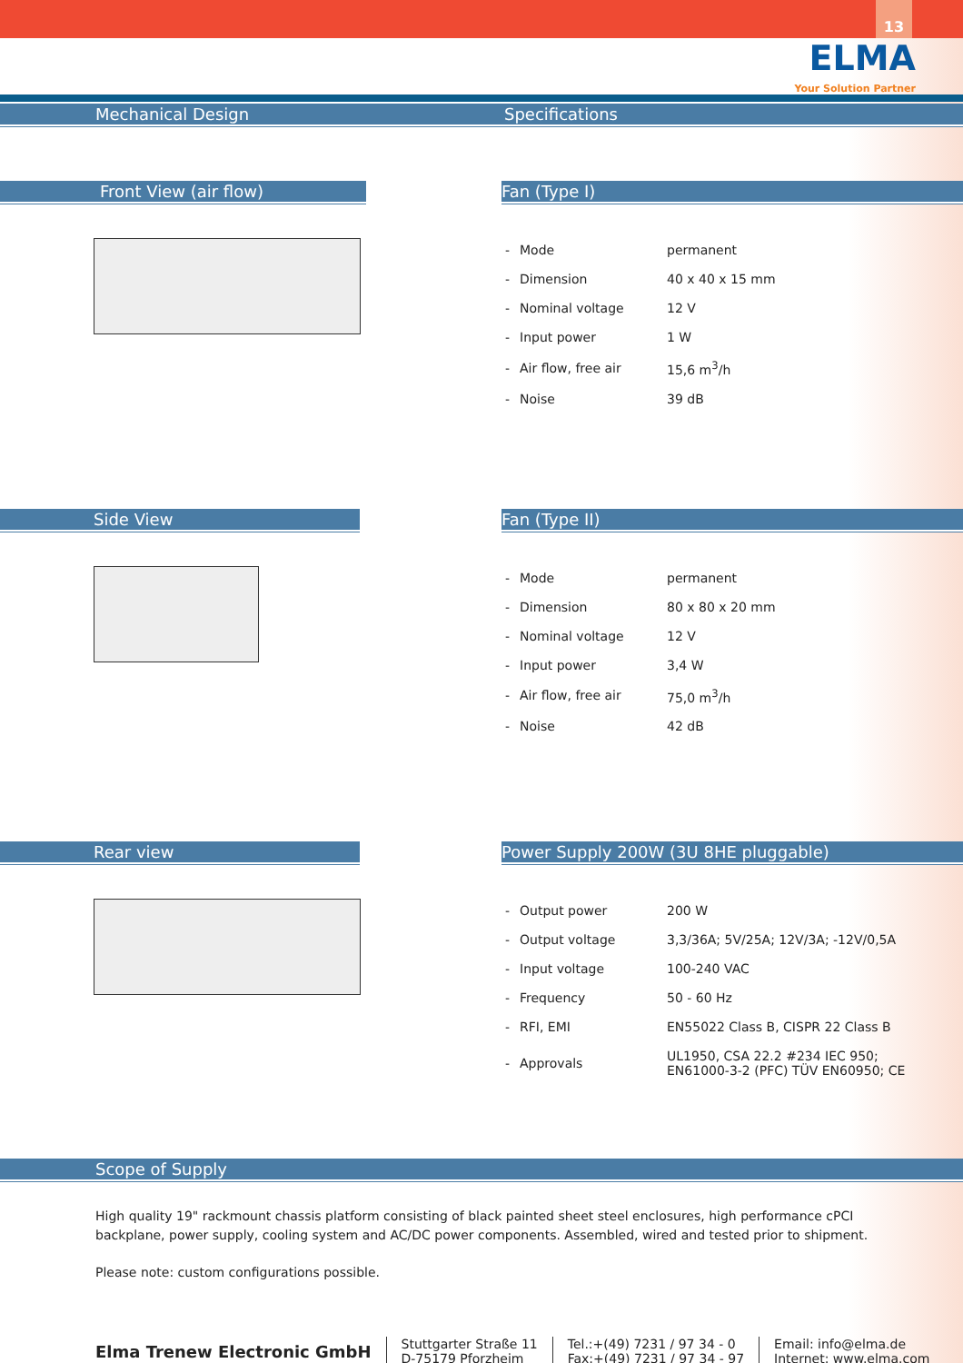13
ELMA
Your Solution Partner
Mechanical Design Specifications
Front View (air flow) Fan (Type I)
| - | Mode | permanent |
| - | Dimension | 40 x 40 x 15 mm |
| - | Nominal voltage | 12 V |
| - | Input power | 1 W |
| - | Air flow, free air | 15,6 m<sup>3</sup>/h |
| - | Noise | 39 dB |
Side View Fan (Type II)
| - | Mode | permanent |
| - | Dimension | 80 x 80 x 20 mm |
| - | Nominal voltage | 12 V |
| - | Input power | 3,4 W |
| - | Air flow, free air | 75,0 m<sup>3</sup>/h |
| - | Noise | 42 dB |
Rear view Power Supply 200W (3U 8HE pluggable)
| - | Output power | 200 W |
| - | Output voltage | 3,3/36A; 5V/25A; 12V/3A; -12V/0,5A |
| - | Input voltage | 100-240 VAC |
| - | Frequency | 50 - 60 Hz |
| - | RFI, EMI | EN55022 Class B, CISPR 22 Class B |
| - | Approvals | UL1950, CSA 22.2 #234 IEC 950; EN61000-3-2 (PFC) TÜV EN60950; CE |
Scope of Supply
High quality 19" rackmount chassis platform consisting of black painted sheet steel enclosures, high performance cPCI backplane, power supply, cooling system and AC/DC power components. Assembled, wired and tested prior to shipment.
Please note: custom configurations possible.
Elma Trenew Electronic GmbH
Stuttgarter Straße 11
D-75179 Pforzheim
Tel.:+(49) 7231 / 97 34 - 0
Fax:+(49) 7231 / 97 34 - 97
Email: info@elma.de
Internet: www.elma.com